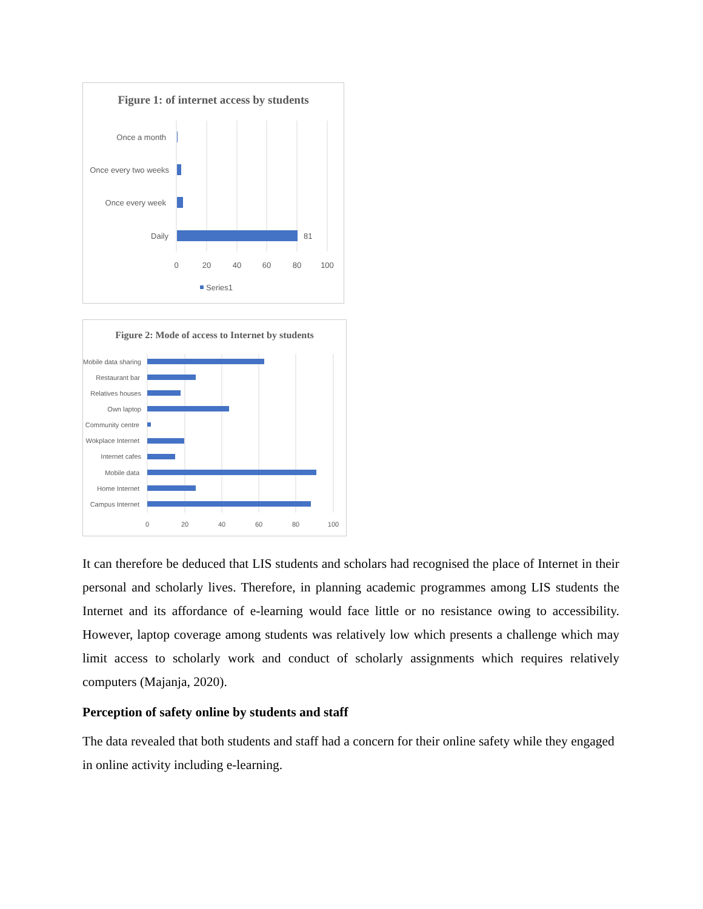Figure 1: of internet access by students
Once a month
Once every two weeks
Once every week
Daily
81
0
20
40
60
80
100
Series1
Figure 2: Mode of access to Internet by students
Mobile data sharing
Restaurant bar
Relatives houses
Own laptop
Community centre
Wokplace Internet
Internet cafes
Mobile data
Home Internet
Campus Internet
0
20
40
60
80
100
It can therefore be deduced that LIS students and scholars had recognised the place of Internet in their personal and scholarly lives. Therefore, in planning academic programmes among LIS students the Internet and its affordance of e-learning would face little or no resistance owing to accessibility. However, laptop coverage among students was relatively low which presents a challenge which may limit access to scholarly work and conduct of scholarly assignments which requires relatively computers (Majanja, 2020).
Perception of safety online by students and staff
The data revealed that both students and staff had a concern for their online safety while they engaged in online activity including e-learning.